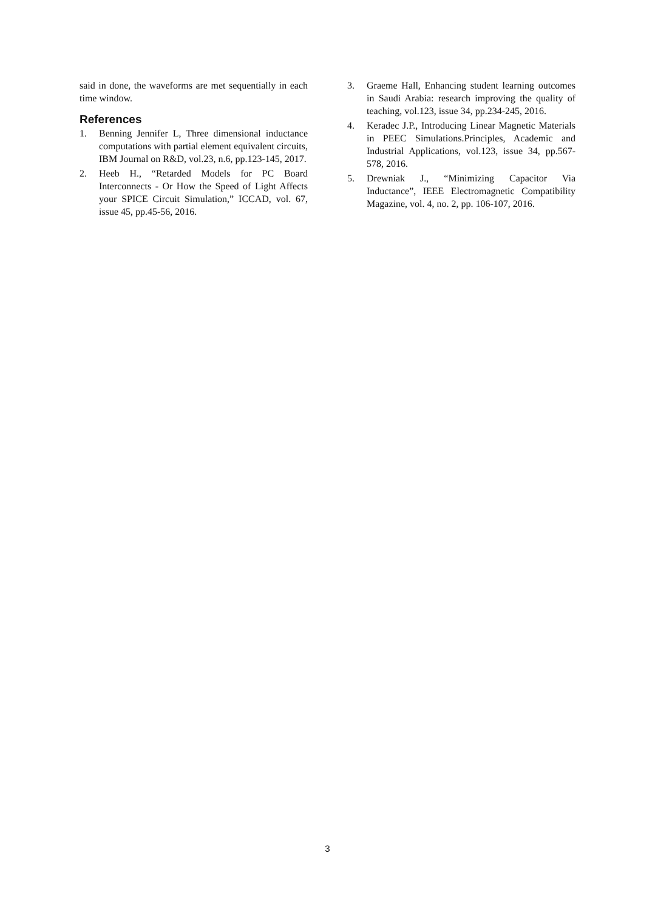said in done, the waveforms are met sequentially in each time window.
References
1. Benning Jennifer L, Three dimensional inductance computations with partial element equivalent circuits, IBM Journal on R&D, vol.23, n.6, pp.123-145, 2017.
2. Heeb H., “Retarded Models for PC Board Interconnects - Or How the Speed of Light Affects your SPICE Circuit Simulation,” ICCAD, vol. 67, issue 45, pp.45-56, 2016.
3. Graeme Hall, Enhancing student learning outcomes in Saudi Arabia: research improving the quality of teaching, vol.123, issue 34, pp.234-245, 2016.
4. Keradec J.P., Introducing Linear Magnetic Materials in PEEC Simulations.Principles, Academic and Industrial Applications, vol.123, issue 34, pp.567-578, 2016.
5. Drewniak J., “Minimizing Capacitor Via Inductance”, IEEE Electromagnetic Compatibility Magazine, vol. 4, no. 2, pp. 106-107, 2016.
3